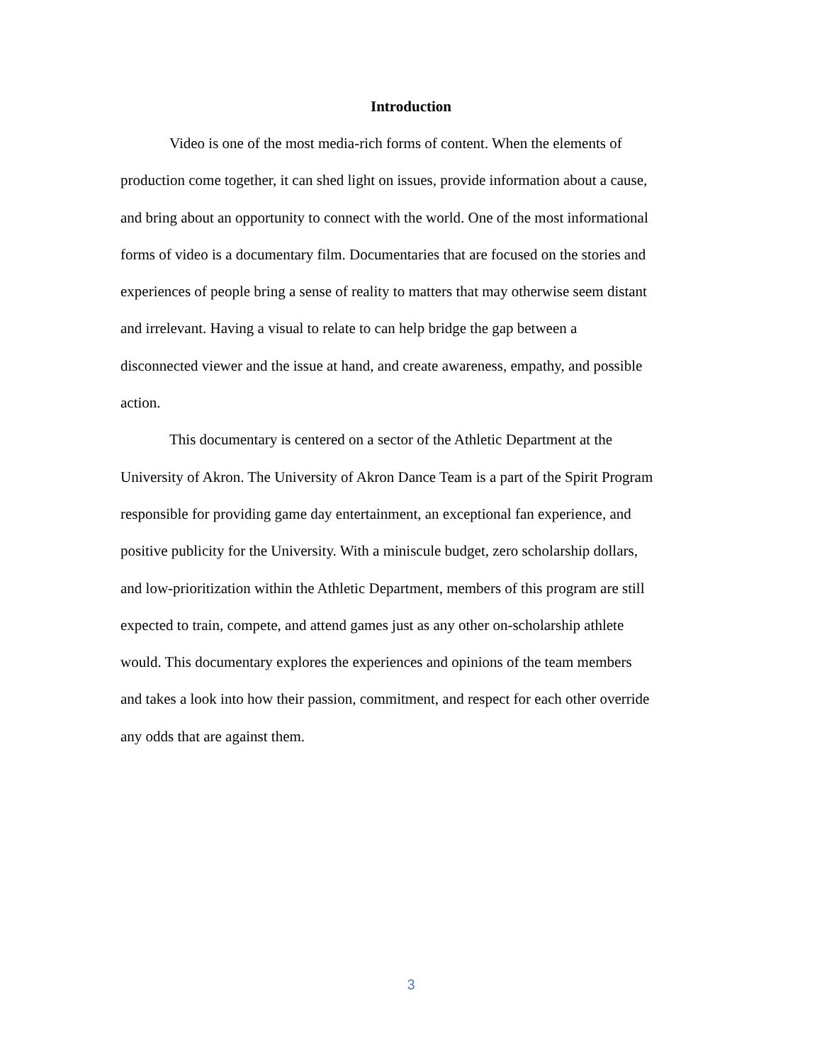Introduction
Video is one of the most media-rich forms of content. When the elements of
production come together, it can shed light on issues, provide information about a cause,
and bring about an opportunity to connect with the world. One of the most informational
forms of video is a documentary film. Documentaries that are focused on the stories and
experiences of people bring a sense of reality to matters that may otherwise seem distant
and irrelevant. Having a visual to relate to can help bridge the gap between a
disconnected viewer and the issue at hand, and create awareness, empathy, and possible
action.
This documentary is centered on a sector of the Athletic Department at the
University of Akron. The University of Akron Dance Team is a part of the Spirit Program
responsible for providing game day entertainment, an exceptional fan experience, and
positive publicity for the University. With a miniscule budget, zero scholarship dollars,
and low-prioritization within the Athletic Department, members of this program are still
expected to train, compete, and attend games just as any other on-scholarship athlete
would. This documentary explores the experiences and opinions of the team members
and takes a look into how their passion, commitment, and respect for each other override
any odds that are against them.
3